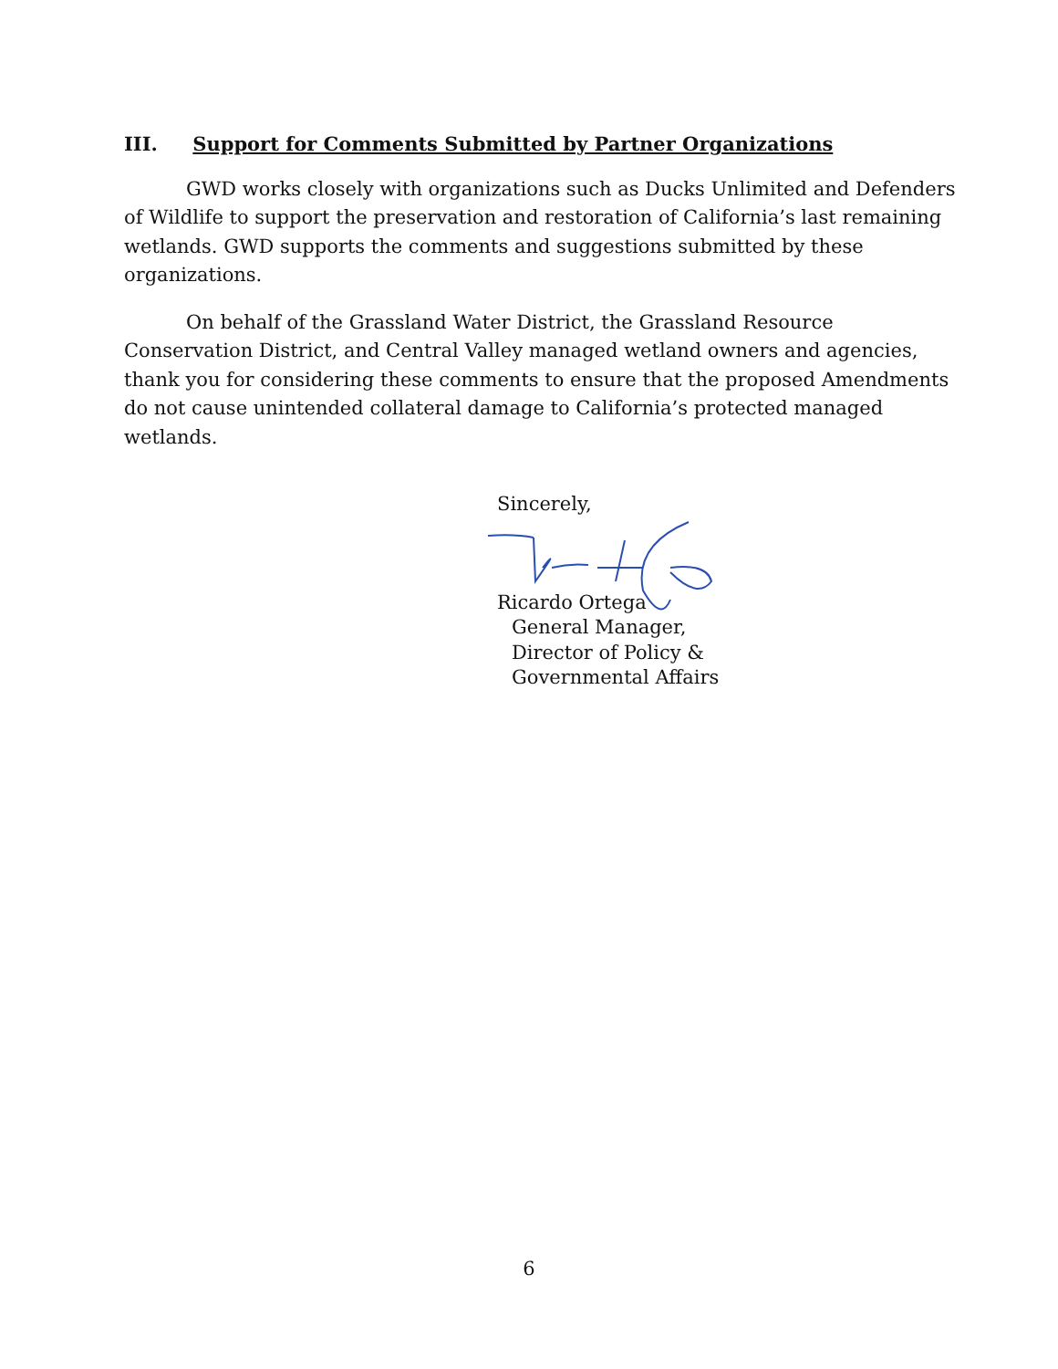III. Support for Comments Submitted by Partner Organizations
GWD works closely with organizations such as Ducks Unlimited and Defenders of Wildlife to support the preservation and restoration of California’s last remaining wetlands. GWD supports the comments and suggestions submitted by these organizations.
On behalf of the Grassland Water District, the Grassland Resource Conservation District, and Central Valley managed wetland owners and agencies, thank you for considering these comments to ensure that the proposed Amendments do not cause unintended collateral damage to California’s protected managed wetlands.
Sincerely,
Ricardo Ortega
General Manager,
Director of Policy &
Governmental Affairs
6